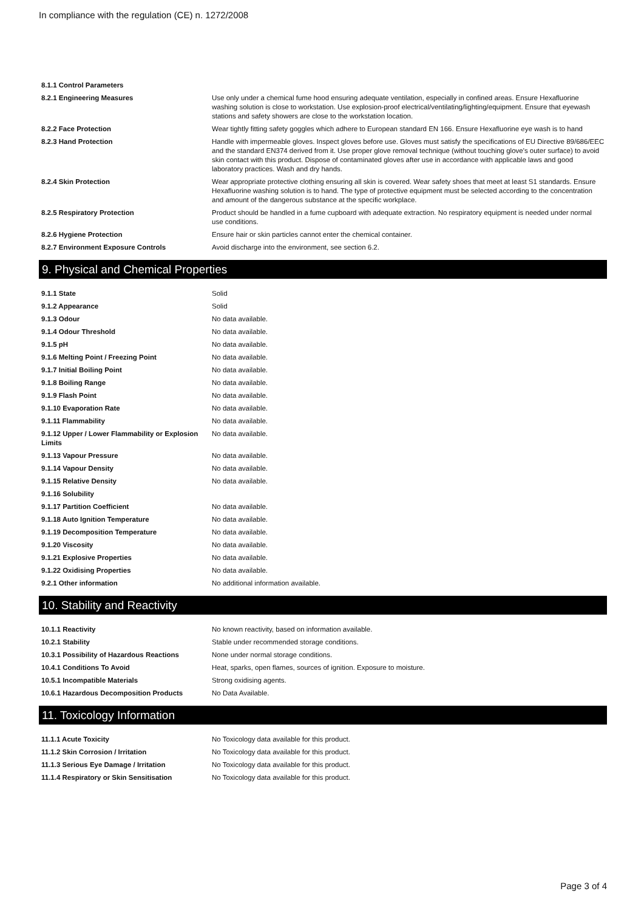In compliance with the regulation (CE) n. 1272/2008
| 8.1.1 Control Parameters | |
| 8.2.1 Engineering Measures | Use only under a chemical fume hood ensuring adequate ventilation, especially in confined areas. Ensure Hexafluorine washing solution is close to workstation. Use explosion-proof electrical/ventilating/lighting/equipment. Ensure that eyewash stations and safety showers are close to the workstation location. |
| 8.2.2 Face Protection | Wear tightly fitting safety goggles which adhere to European standard EN 166. Ensure Hexafluorine eye wash is to hand |
| 8.2.3 Hand Protection | Handle with impermeable gloves. Inspect gloves before use. Gloves must satisfy the specifications of EU Directive 89/686/EEC and the standard EN374 derived from it. Use proper glove removal technique (without touching glove's outer surface) to avoid skin contact with this product. Dispose of contaminated gloves after use in accordance with applicable laws and good laboratory practices. Wash and dry hands. |
| 8.2.4 Skin Protection | Wear appropriate protective clothing ensuring all skin is covered. Wear safety shoes that meet at least S1 standards. Ensure Hexafluorine washing solution is to hand. The type of protective equipment must be selected according to the concentration and amount of the dangerous substance at the specific workplace. |
| 8.2.5 Respiratory Protection | Product should be handled in a fume cupboard with adequate extraction. No respiratory equipment is needed under normal use conditions. |
| 8.2.6 Hygiene Protection | Ensure hair or skin particles cannot enter the chemical container. |
| 8.2.7 Environment Exposure Controls | Avoid discharge into the environment, see section 6.2. |
9. Physical and Chemical Properties
| 9.1.1 State | Solid |
| 9.1.2 Appearance | Solid |
| 9.1.3 Odour | No data available. |
| 9.1.4 Odour Threshold | No data available. |
| 9.1.5 pH | No data available. |
| 9.1.6 Melting Point / Freezing Point | No data available. |
| 9.1.7 Initial Boiling Point | No data available. |
| 9.1.8 Boiling Range | No data available. |
| 9.1.9 Flash Point | No data available. |
| 9.1.10 Evaporation Rate | No data available. |
| 9.1.11 Flammability | No data available. |
| 9.1.12 Upper / Lower Flammability or Explosion Limits | No data available. |
| 9.1.13 Vapour Pressure | No data available. |
| 9.1.14 Vapour Density | No data available. |
| 9.1.15 Relative Density | No data available. |
| 9.1.16 Solubility | |
| 9.1.17 Partition Coefficient | No data available. |
| 9.1.18 Auto Ignition Temperature | No data available. |
| 9.1.19 Decomposition Temperature | No data available. |
| 9.1.20 Viscosity | No data available. |
| 9.1.21 Explosive Properties | No data available. |
| 9.1.22 Oxidising Properties | No data available. |
| 9.2.1 Other information | No additional information available. |
10. Stability and Reactivity
| 10.1.1 Reactivity | No known reactivity, based on information available. |
| 10.2.1 Stability | Stable under recommended storage conditions. |
| 10.3.1 Possibility of Hazardous Reactions | None under normal storage conditions. |
| 10.4.1 Conditions To Avoid | Heat, sparks, open flames, sources of ignition. Exposure to moisture. |
| 10.5.1 Incompatible Materials | Strong oxidising agents. |
| 10.6.1 Hazardous Decomposition Products | No Data Available. |
11. Toxicology Information
| 11.1.1 Acute Toxicity | No Toxicology data available for this product. |
| 11.1.2 Skin Corrosion / Irritation | No Toxicology data available for this product. |
| 11.1.3 Serious Eye Damage / Irritation | No Toxicology data available for this product. |
| 11.1.4 Respiratory or Skin Sensitisation | No Toxicology data available for this product. |
Page 3 of 4